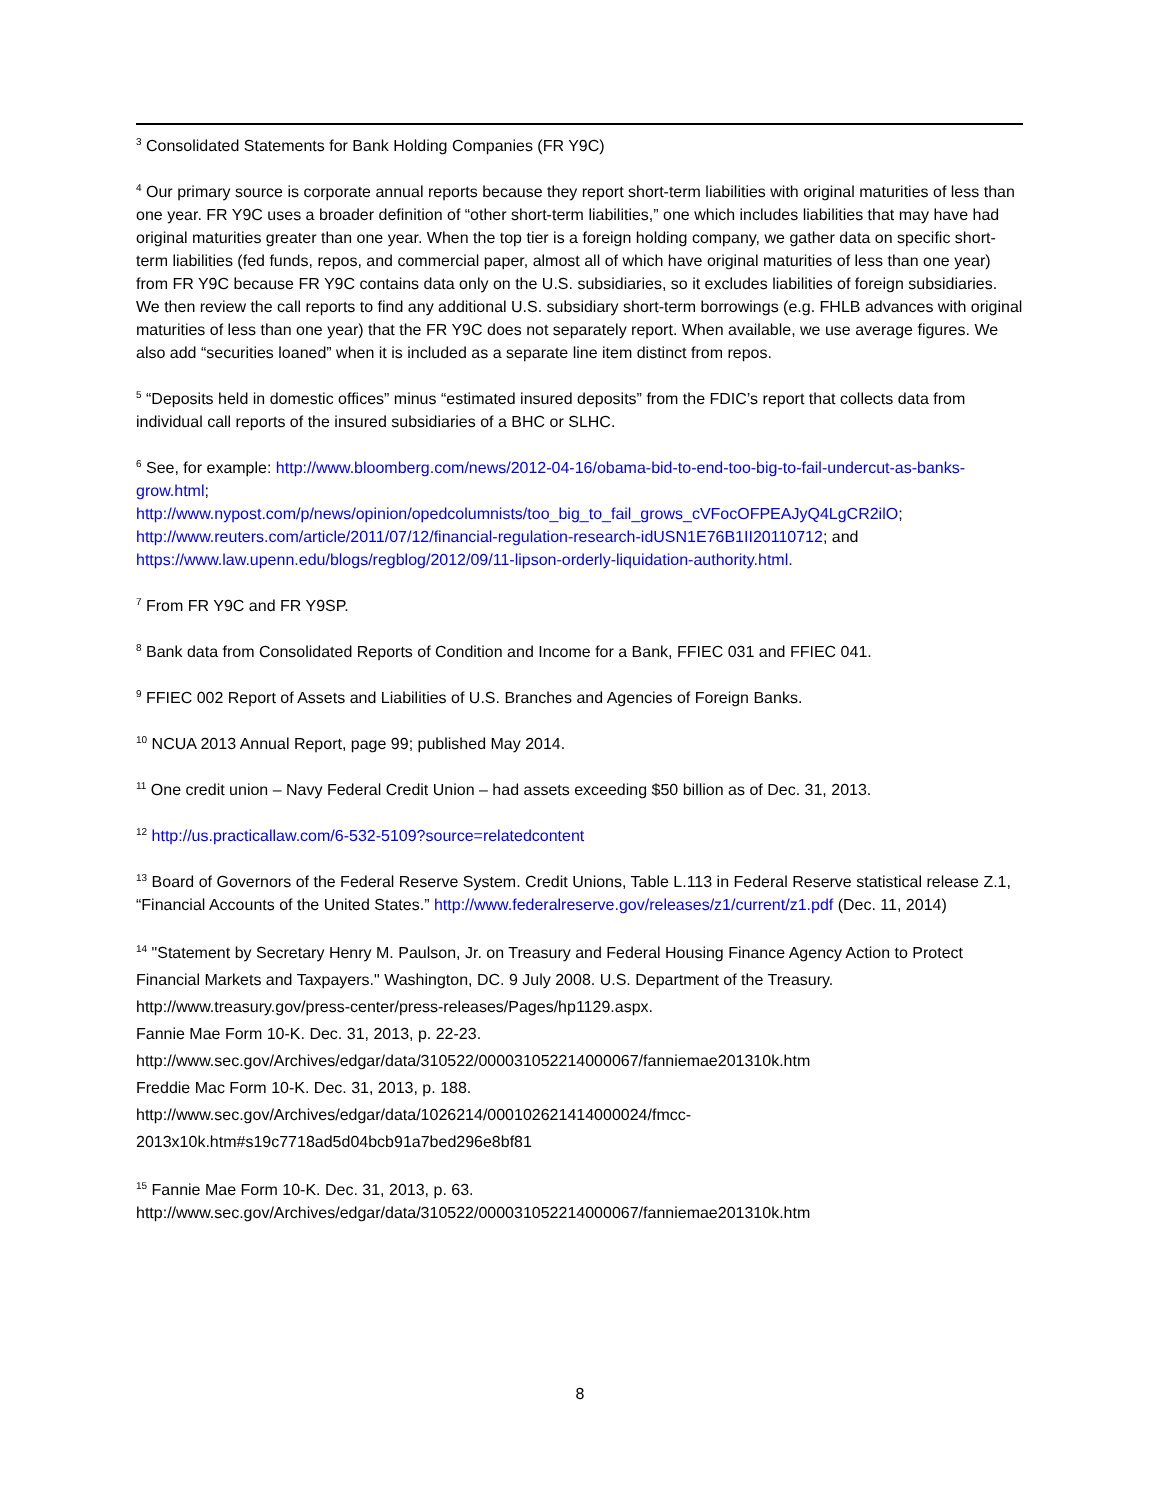<sup>3</sup> Consolidated Statements for Bank Holding Companies (FR Y9C)
<sup>4</sup> Our primary source is corporate annual reports because they report short-term liabilities with original maturities of less than one year. FR Y9C uses a broader definition of “other short-term liabilities,” one which includes liabilities that may have had original maturities greater than one year. When the top tier is a foreign holding company, we gather data on specific short-term liabilities (fed funds, repos, and commercial paper, almost all of which have original maturities of less than one year) from FR Y9C because FR Y9C contains data only on the U.S. subsidiaries, so it excludes liabilities of foreign subsidiaries. We then review the call reports to find any additional U.S. subsidiary short-term borrowings (e.g. FHLB advances with original maturities of less than one year) that the FR Y9C does not separately report. When available, we use average figures. We also add “securities loaned” when it is included as a separate line item distinct from repos.
<sup>5</sup> “Deposits held in domestic offices” minus “estimated insured deposits” from the FDIC’s report that collects data from individual call reports of the insured subsidiaries of a BHC or SLHC.
<sup>6</sup> See, for example: http://www.bloomberg.com/news/2012-04-16/obama-bid-to-end-too-big-to-fail-undercut-as-banks-grow.html;
http://www.nypost.com/p/news/opinion/opedcolumnists/too_big_to_fail_grows_cVFocOFPEAJyQ4LgCR2ilO;
http://www.reuters.com/article/2011/07/12/financial-regulation-research-idUSN1E76B1II20110712; and
https://www.law.upenn.edu/blogs/regblog/2012/09/11-lipson-orderly-liquidation-authority.html.
<sup>7</sup> From FR Y9C and FR Y9SP.
<sup>8</sup> Bank data from Consolidated Reports of Condition and Income for a Bank, FFIEC 031 and FFIEC 041.
<sup>9</sup> FFIEC 002 Report of Assets and Liabilities of U.S. Branches and Agencies of Foreign Banks.
<sup>10</sup> NCUA 2013 Annual Report, page 99; published May 2014.
<sup>11</sup> One credit union – Navy Federal Credit Union – had assets exceeding $50 billion as of Dec. 31, 2013.
<sup>12</sup> http://us.practicallaw.com/6-532-5109?source=relatedcontent
<sup>13</sup> Board of Governors of the Federal Reserve System. Credit Unions, Table L.113 in Federal Reserve statistical release Z.1, “Financial Accounts of the United States.” http://www.federalreserve.gov/releases/z1/current/z1.pdf (Dec. 11, 2014)
<sup>14</sup> "Statement by Secretary Henry M. Paulson, Jr. on Treasury and Federal Housing Finance Agency Action to Protect Financial Markets and Taxpayers." Washington, DC. 9 July 2008. U.S. Department of the Treasury.
http://www.treasury.gov/press-center/press-releases/Pages/hp1129.aspx.
Fannie Mae Form 10-K. Dec. 31, 2013, p. 22-23.
http://www.sec.gov/Archives/edgar/data/310522/000031052214000067/fanniemae201310k.htm
Freddie Mac Form 10-K. Dec. 31, 2013, p. 188.
http://www.sec.gov/Archives/edgar/data/1026214/000102621414000024/fmcc-2013x10k.htm#s19c7718ad5d04bcb91a7bed296e8bf81
<sup>15</sup> Fannie Mae Form 10-K. Dec. 31, 2013, p. 63.
http://www.sec.gov/Archives/edgar/data/310522/000031052214000067/fanniemae201310k.htm
8